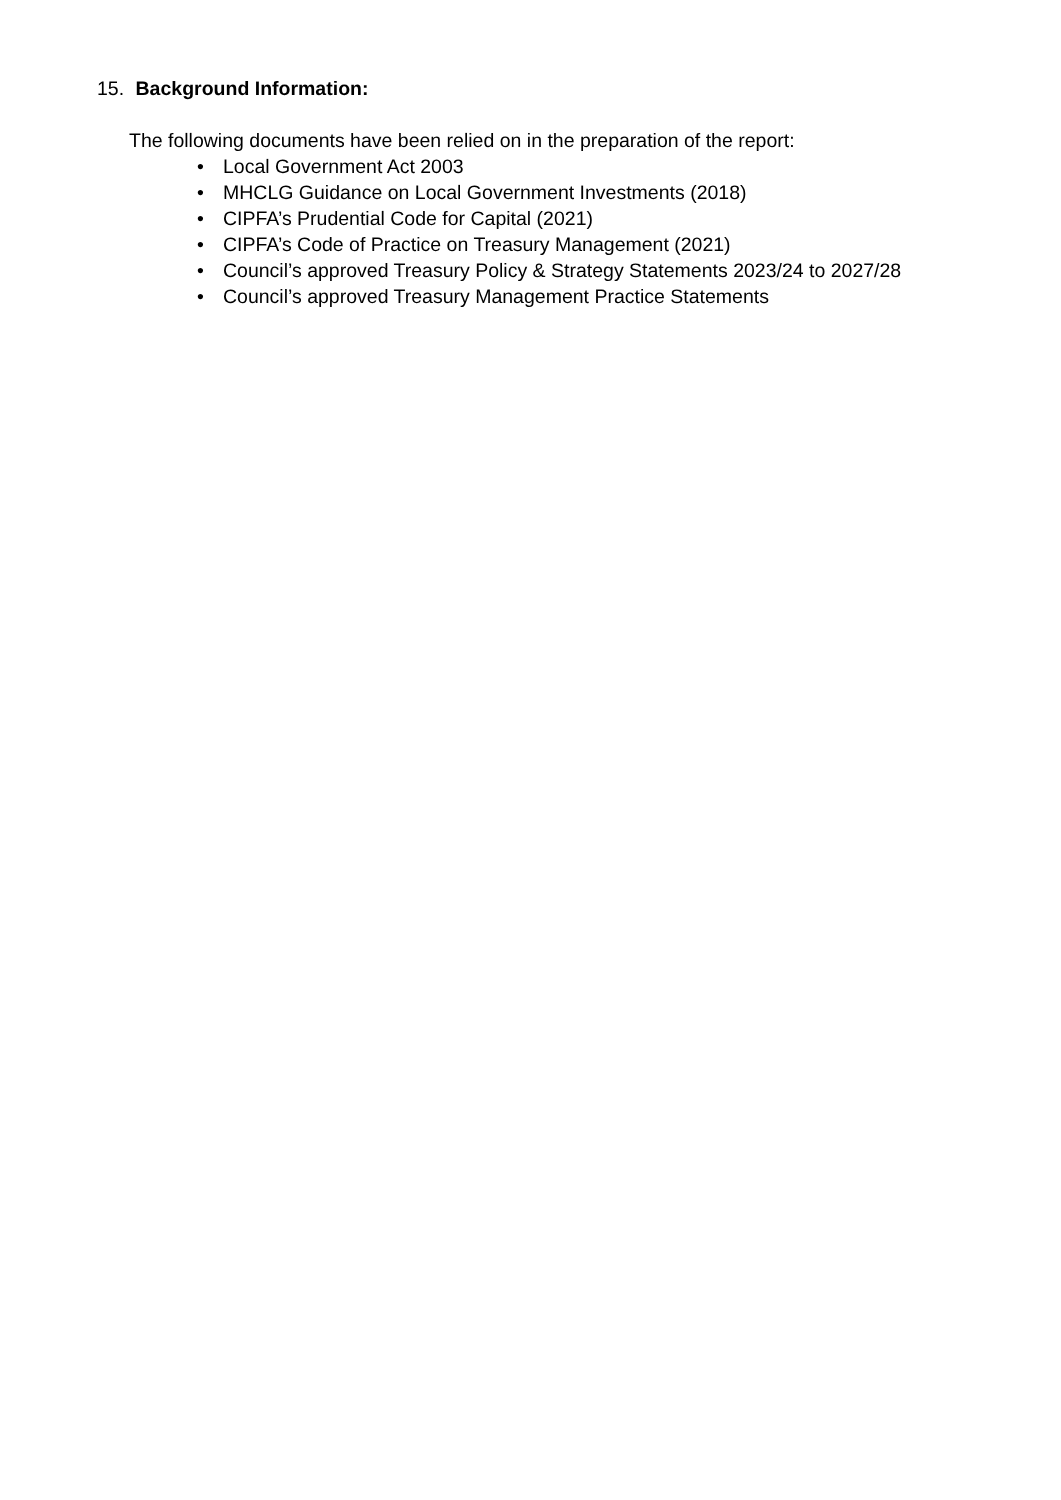15. Background Information:
The following documents have been relied on in the preparation of the report:
• Local Government Act 2003
• MHCLG Guidance on Local Government Investments (2018)
• CIPFA’s Prudential Code for Capital (2021)
• CIPFA’s Code of Practice on Treasury Management (2021)
• Council’s approved Treasury Policy & Strategy Statements 2023/24 to 2027/28
• Council’s approved Treasury Management Practice Statements